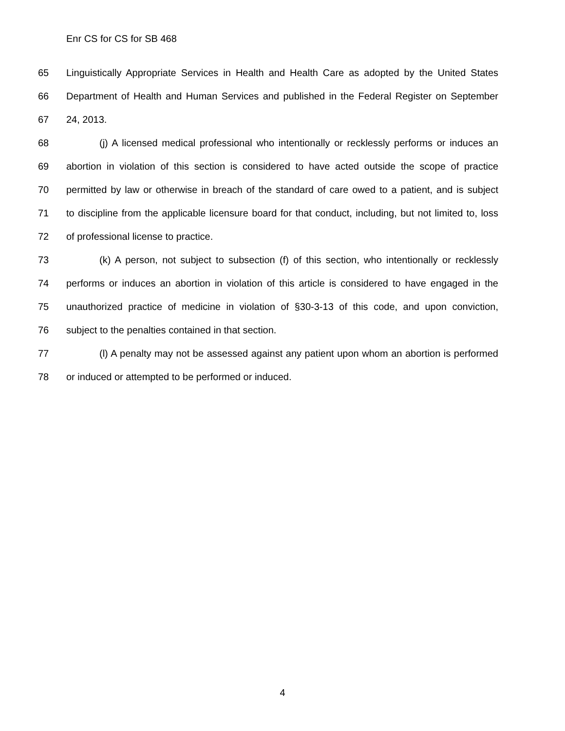Enr CS for CS for SB 468
65 Linguistically Appropriate Services in Health and Health Care as adopted by the United States
66 Department of Health and Human Services and published in the Federal Register on September
67 24, 2013.
68 (j) A licensed medical professional who intentionally or recklessly performs or induces an
69 abortion in violation of this section is considered to have acted outside the scope of practice
70 permitted by law or otherwise in breach of the standard of care owed to a patient, and is subject
71 to discipline from the applicable licensure board for that conduct, including, but not limited to, loss
72 of professional license to practice.
73 (k) A person, not subject to subsection (f) of this section, who intentionally or recklessly
74 performs or induces an abortion in violation of this article is considered to have engaged in the
75 unauthorized practice of medicine in violation of §30-3-13 of this code, and upon conviction,
76 subject to the penalties contained in that section.
77 (l) A penalty may not be assessed against any patient upon whom an abortion is performed
78 or induced or attempted to be performed or induced.
4